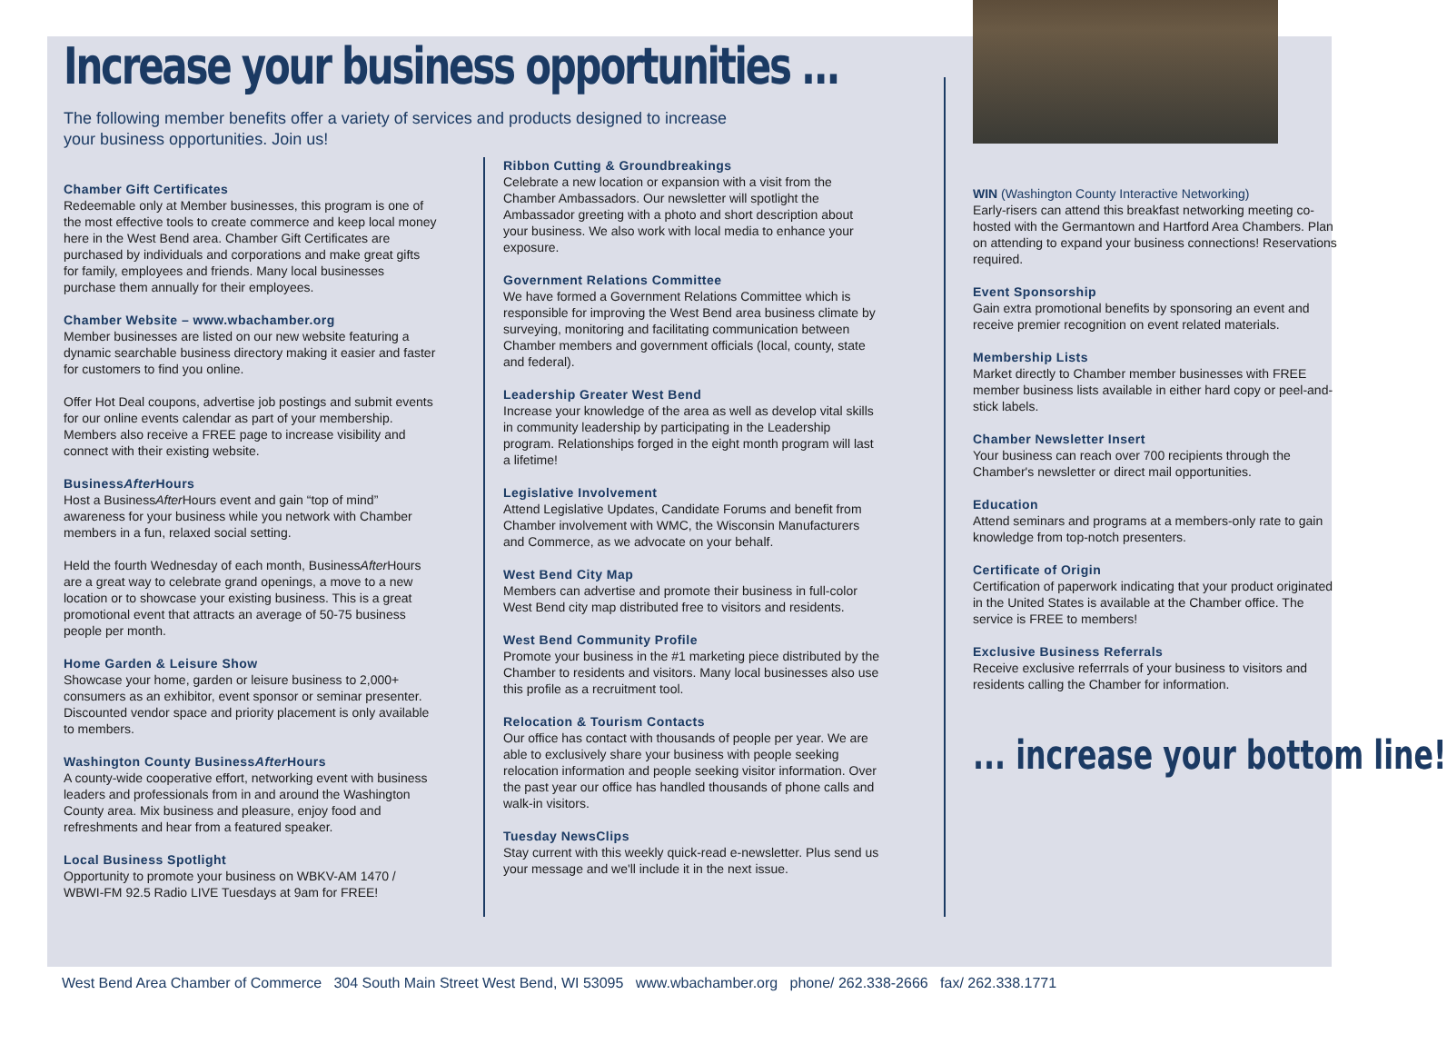Increase your business opportunities ...
The following member benefits offer a variety of services and products designed to increase your business opportunities. Join us!
Chamber Gift Certificates
Redeemable only at Member businesses, this program is one of the most effective tools to create commerce and keep local money here in the West Bend area. Chamber Gift Certificates are purchased by individuals and corporations and make great gifts for family, employees and friends. Many local businesses purchase them annually for their employees.
Chamber Website – www.wbachamber.org
Member businesses are listed on our new website featuring a dynamic searchable business directory making it easier and faster for customers to find you online.
Offer Hot Deal coupons, advertise job postings and submit events for our online events calendar as part of your membership. Members also receive a FREE page to increase visibility and connect with their existing website.
BusinessAfter Hours
Host a BusinessAfter Hours event and gain “top of mind” awareness for your business while you network with Chamber members in a fun, relaxed social setting.
Held the fourth Wednesday of each month, BusinessAfter Hours are a great way to celebrate grand openings, a move to a new location or to showcase your existing business. This is a great promotional event that attracts an average of 50-75 business people per month.
Home Garden & Leisure Show
Showcase your home, garden or leisure business to 2,000+ consumers as an exhibitor, event sponsor or seminar presenter. Discounted vendor space and priority placement is only available to members.
Washington County BusinessAfter Hours
A county-wide cooperative effort, networking event with business leaders and professionals from in and around the Washington County area. Mix business and pleasure, enjoy food and refreshments and hear from a featured speaker.
Local Business Spotlight
Opportunity to promote your business on WBKV-AM 1470 / WBWI-FM 92.5 Radio LIVE Tuesdays at 9am for FREE!
Ribbon Cutting & Groundbreakings
Celebrate a new location or expansion with a visit from the Chamber Ambassadors. Our newsletter will spotlight the Ambassador greeting with a photo and short description about your business. We also work with local media to enhance your exposure.
Government Relations Committee
We have formed a Government Relations Committee which is responsible for improving the West Bend area business climate by surveying, monitoring and facilitating communication between Chamber members and government officials (local, county, state and federal).
Leadership Greater West Bend
Increase your knowledge of the area as well as develop vital skills in community leadership by participating in the Leadership program. Relationships forged in the eight month program will last a lifetime!
Legislative Involvement
Attend Legislative Updates, Candidate Forums and benefit from Chamber involvement with WMC, the Wisconsin Manufacturers and Commerce, as we advocate on your behalf.
West Bend City Map
Members can advertise and promote their business in full-color West Bend city map distributed free to visitors and residents.
West Bend Community Profile
Promote your business in the #1 marketing piece distributed by the Chamber to residents and visitors. Many local businesses also use this profile as a recruitment tool.
Relocation & Tourism Contacts
Our office has contact with thousands of people per year. We are able to exclusively share your business with people seeking relocation information and people seeking visitor information. Over the past year our office has handled thousands of phone calls and walk-in visitors.
Tuesday NewsClips
Stay current with this weekly quick-read e-newsletter. Plus send us your message and we'll include it in the next issue.
WIN (Washington County Interactive Networking)
Early-risers can attend this breakfast networking meeting co-hosted with the Germantown and Hartford Area Chambers. Plan on attending to expand your business connections! Reservations required.
Event Sponsorship
Gain extra promotional benefits by sponsoring an event and receive premier recognition on event related materials.
Membership Lists
Market directly to Chamber member businesses with FREE member business lists available in either hard copy or peel-and-stick labels.
Chamber Newsletter Insert
Your business can reach over 700 recipients through the Chamber's newsletter or direct mail opportunities.
Education
Attend seminars and programs at a members-only rate to gain knowledge from top-notch presenters.
Certificate of Origin
Certification of paperwork indicating that your product originated in the United States is available at the Chamber office. The service is FREE to members!
Exclusive Business Referrals
Receive exclusive referrrals of your business to visitors and residents calling the Chamber for information.
... increase your bottom line!
West Bend Area Chamber of Commerce 304 South Main Street West Bend, WI 53095 www.wbachamber.org phone/ 262.338-2666 fax/ 262.338.1771